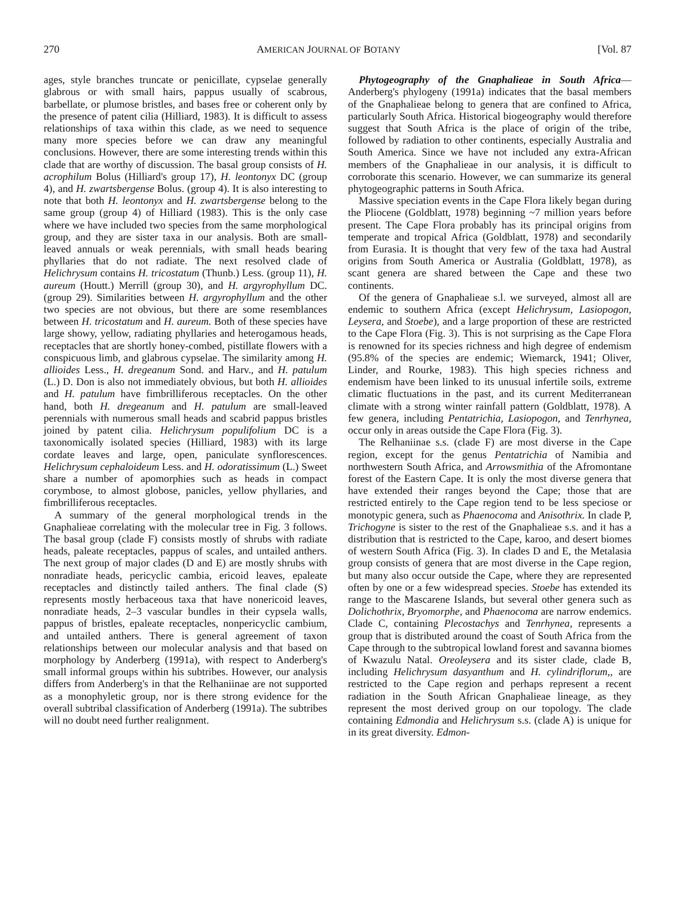270 AMERICAN JOURNAL OF BOTANY [Vol. 87
ages, style branches truncate or penicillate, cypselae generally glabrous or with small hairs, pappus usually of scabrous, barbellate, or plumose bristles, and bases free or coherent only by the presence of patent cilia (Hilliard, 1983). It is difficult to assess relationships of taxa within this clade, as we need to sequence many more species before we can draw any meaningful conclusions. However, there are some interesting trends within this clade that are worthy of discussion. The basal group consists of H. acrophilum Bolus (Hilliard's group 17), H. leontonyx DC (group 4), and H. zwartsbergense Bolus. (group 4). It is also interesting to note that both H. leontonyx and H. zwartsbergense belong to the same group (group 4) of Hilliard (1983). This is the only case where we have included two species from the same morphological group, and they are sister taxa in our analysis. Both are small-leaved annuals or weak perennials, with small heads bearing phyllaries that do not radiate. The next resolved clade of Helichrysum contains H. tricostatum (Thunb.) Less. (group 11), H. aureum (Houtt.) Merrill (group 30), and H. argyrophyllum DC. (group 29). Similarities between H. argyrophyllum and the other two species are not obvious, but there are some resemblances between H. tricostatum and H. aureum. Both of these species have large showy, yellow, radiating phyllaries and heterogamous heads, receptacles that are shortly honey-combed, pistillate flowers with a conspicuous limb, and glabrous cypselae. The similarity among H. allioides Less., H. dregeanum Sond. and Harv., and H. patulum (L.) D. Don is also not immediately obvious, but both H. allioides and H. patulum have fimbrilliferous receptacles. On the other hand, both H. dregeanum and H. patulum are small-leaved perennials with numerous small heads and scabrid pappus bristles joined by patent cilia. Helichrysum populifolium DC is a taxonomically isolated species (Hilliard, 1983) with its large cordate leaves and large, open, paniculate synflorescences. Helichrysum cephaloideum Less. and H. odoratissimum (L.) Sweet share a number of apomorphies such as heads in compact corymbose, to almost globose, panicles, yellow phyllaries, and fimbrilliferous receptacles.
A summary of the general morphological trends in the Gnaphalieae correlating with the molecular tree in Fig. 3 follows. The basal group (clade F) consists mostly of shrubs with radiate heads, paleate receptacles, pappus of scales, and untailed anthers. The next group of major clades (D and E) are mostly shrubs with nonradiate heads, pericyclic cambia, ericoid leaves, epaleate receptacles and distinctly tailed anthers. The final clade (S) represents mostly herbaceous taxa that have nonericoid leaves, nonradiate heads, 2–3 vascular bundles in their cypsela walls, pappus of bristles, epaleate receptacles, nonpericyclic cambium, and untailed anthers. There is general agreement of taxon relationships between our molecular analysis and that based on morphology by Anderberg (1991a), with respect to Anderberg's small informal groups within his subtribes. However, our analysis differs from Anderberg's in that the Relhaniinae are not supported as a monophyletic group, nor is there strong evidence for the overall subtribal classification of Anderberg (1991a). The subtribes will no doubt need further realignment.
Phytogeography of the Gnaphalieae in South Africa—Anderberg's phylogeny (1991a) indicates that the basal members of the Gnaphalieae belong to genera that are confined to Africa, particularly South Africa. Historical biogeography would therefore suggest that South Africa is the place of origin of the tribe, followed by radiation to other continents, especially Australia and South America. Since we have not included any extra-African members of the Gnaphalieae in our analysis, it is difficult to corroborate this scenario. However, we can summarize its general phytogeographic patterns in South Africa.
Massive speciation events in the Cape Flora likely began during the Pliocene (Goldblatt, 1978) beginning ~7 million years before present. The Cape Flora probably has its principal origins from temperate and tropical Africa (Goldblatt, 1978) and secondarily from Eurasia. It is thought that very few of the taxa had Austral origins from South America or Australia (Goldblatt, 1978), as scant genera are shared between the Cape and these two continents.
Of the genera of Gnaphalieae s.l. we surveyed, almost all are endemic to southern Africa (except Helichrysum, Lasiopogon, Leysera, and Stoebe), and a large proportion of these are restricted to the Cape Flora (Fig. 3). This is not surprising as the Cape Flora is renowned for its species richness and high degree of endemism (95.8% of the species are endemic; Wiemarck, 1941; Oliver, Linder, and Rourke, 1983). This high species richness and endemism have been linked to its unusual infertile soils, extreme climatic fluctuations in the past, and its current Mediterranean climate with a strong winter rainfall pattern (Goldblatt, 1978). A few genera, including Pentatrichia, Lasiopogon, and Tenrhynea, occur only in areas outside the Cape Flora (Fig. 3).
The Relhaniinae s.s. (clade F) are most diverse in the Cape region, except for the genus Pentatrichia of Namibia and northwestern South Africa, and Arrowsmithia of the Afromontane forest of the Eastern Cape. It is only the most diverse genera that have extended their ranges beyond the Cape; those that are restricted entirely to the Cape region tend to be less speciose or monotypic genera, such as Phaenocoma and Anisothrix. In clade P, Trichogyne is sister to the rest of the Gnaphalieae s.s. and it has a distribution that is restricted to the Cape, karoo, and desert biomes of western South Africa (Fig. 3). In clades D and E, the Metalasia group consists of genera that are most diverse in the Cape region, but many also occur outside the Cape, where they are represented often by one or a few widespread species. Stoebe has extended its range to the Mascarene Islands, but several other genera such as Dolichothrix, Bryomorphe, and Phaenocoma are narrow endemics. Clade C, containing Plecostachys and Tenrhynea, represents a group that is distributed around the coast of South Africa from the Cape through to the subtropical lowland forest and savanna biomes of Kwazulu Natal. Oreoleysera and its sister clade, clade B, including Helichrysum dasyanthum and H. cylindriflorum,, are restricted to the Cape region and perhaps represent a recent radiation in the South African Gnaphalieae lineage, as they represent the most derived group on our topology. The clade containing Edmondia and Helichrysum s.s. (clade A) is unique for in its great diversity. Edmon-